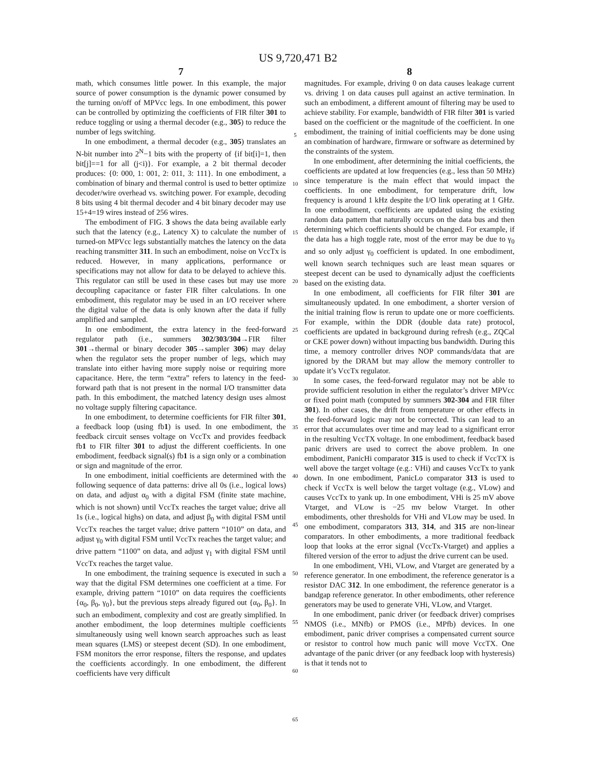US 9,720,471 B2
7
math, which consumes little power. In this example, the major source of power consumption is the dynamic power consumed by the turning on/off of MPVcc legs. In one embodiment, this power can be controlled by optimizing the coefficients of FIR filter 301 to reduce toggling or using a thermal decoder (e.g., 305) to reduce the number of legs switching.
In one embodiment, a thermal decoder (e.g., 305) translates an N-bit number into 2<sup>N</sup>−1 bits with the property of {if bit[i]=1, then bit[j]==1 for all (j<i)}. For example, a 2 bit thermal decoder produces: {0: 000, 1: 001, 2: 011, 3: 111}. In one embodiment, a combination of binary and thermal control is used to better optimize decoder/wire overhead vs. switching power. For example, decoding 8 bits using 4 bit thermal decoder and 4 bit binary decoder may use 15+4=19 wires instead of 256 wires.
The embodiment of FIG. 3 shows the data being available early such that the latency (e.g., Latency X) to calculate the number of turned-on MPVcc legs substantially matches the latency on the data reaching transmitter 311. In such an embodiment, noise on VccTx is reduced. However, in many applications, performance or specifications may not allow for data to be delayed to achieve this. This regulator can still be used in these cases but may use more decoupling capacitance or faster FIR filter calculations. In one embodiment, this regulator may be used in an I/O receiver where the digital value of the data is only known after the data if fully amplified and sampled.
In one embodiment, the extra latency in the feed-forward regulator path (i.e., summers 302/303/304→FIR filter 301→thermal or binary decoder 305→sampler 306) may delay when the regulator sets the proper number of legs, which may translate into either having more supply noise or requiring more capacitance. Here, the term “extra” refers to latency in the feed-forward path that is not present in the normal I/O transmitter data path. In this embodiment, the matched latency design uses almost no voltage supply filtering capacitance.
In one embodiment, to determine coefficients for FIR filter 301, a feedback loop (using fb1) is used. In one embodiment, the feedback circuit senses voltage on VccTx and provides feedback fb1 to FIR filter 301 to adjust the different coefficients. In one embodiment, feedback signal(s) fb1 is a sign only or a combination or sign and magnitude of the error.
In one embodiment, initial coefficients are determined with the following sequence of data patterns: drive all 0s (i.e., logical lows) on data, and adjust α<sub>0</sub> with a digital FSM (finite state machine, which is not shown) until VccTx reaches the target value; drive all 1s (i.e., logical highs) on data, and adjust β<sub>0</sub> with digital FSM until VccTx reaches the target value; drive pattern “1010” on data, and adjust γ<sub>0</sub> with digital FSM until VccTx reaches the target value; and drive pattern “1100” on data, and adjust γ<sub>1</sub> with digital FSM until VccTx reaches the target value.
In one embodiment, the training sequence is executed in such a way that the digital FSM determines one coefficient at a time. For example, driving pattern “1010” on data requires the coefficients {α<sub>0</sub>, β<sub>0</sub>, γ<sub>0</sub>}, but the previous steps already figured out {α<sub>0</sub>, β<sub>0</sub>}. In such an embodiment, complexity and cost are greatly simplified. In another embodiment, the loop determines multiple coefficients simultaneously using well known search approaches such as least mean squares (LMS) or steepest decent (SD). In one embodiment, FSM monitors the error response, filters the response, and updates the coefficients accordingly. In one embodiment, the different coefficients have very difficult
5
10
15
20
25
30
35
40
45
50
55
60
65
8
magnitudes. For example, driving 0 on data causes leakage current vs. driving 1 on data causes pull against an active termination. In such an embodiment, a different amount of filtering may be used to achieve stability. For example, bandwidth of FIR filter 301 is varied based on the coefficient or the magnitude of the coefficient. In one embodiment, the training of initial coefficients may be done using an combination of hardware, firmware or software as determined by the constraints of the system.
In one embodiment, after determining the initial coefficients, the coefficients are updated at low frequencies (e.g., less than 50 MHz) since temperature is the main effect that would impact the coefficients. In one embodiment, for temperature drift, low frequency is around 1 kHz despite the I/O link operating at 1 GHz. In one embodiment, coefficients are updated using the existing random data pattern that naturally occurs on the data bus and then determining which coefficients should be changed. For example, if the data has a high toggle rate, most of the error may be due to γ<sub>0</sub> and so only adjust γ<sub>0</sub> coefficient is updated. In one embodiment, well known search techniques such are least mean squares or steepest decent can be used to dynamically adjust the coefficients based on the existing data.
In one embodiment, all coefficients for FIR filter 301 are simultaneously updated. In one embodiment, a shorter version of the initial training flow is rerun to update one or more coefficients. For example, within the DDR (double data rate) protocol, coefficients are updated in background during refresh (e.g., ZQCal or CKE power down) without impacting bus bandwidth. During this time, a memory controller drives NOP commands/data that are ignored by the DRAM but may allow the memory controller to update it’s VccTx regulator.
In some cases, the feed-forward regulator may not be able to provide sufficient resolution in either the regulator’s driver MPVcc or fixed point math (computed by summers 302-304 and FIR filter 301). In other cases, the drift from temperature or other effects in the feed-forward logic may not be corrected. This can lead to an error that accumulates over time and may lead to a significant error in the resulting VccTX voltage. In one embodiment, feedback based panic drivers are used to correct the above problem. In one embodiment, PanicHi comparator 315 is used to check if VccTX is well above the target voltage (e.g.: VHi) and causes VccTx to yank down. In one embodiment, PanicLo comparator 313 is used to check if VccTx is well below the target voltage (e.g., VLow) and causes VccTx to yank up. In one embodiment, VHi is 25 mV above Vtarget, and VLow is −25 mv below Vtarget. In other embodiments, other thresholds for VHi and VLow may be used. In one embodiment, comparators 313, 314, and 315 are non-linear comparators. In other embodiments, a more traditional feedback loop that looks at the error signal (VccTx-Vtarget) and applies a filtered version of the error to adjust the drive current can be used.
In one embodiment, VHi, VLow, and Vtarget are generated by a reference generator. In one embodiment, the reference generator is a resistor DAC 312. In one embodiment, the reference generator is a bandgap reference generator. In other embodiments, other reference generators may be used to generate VHi, VLow, and Vtarget.
In one embodiment, panic driver (or feedback driver) comprises NMOS (i.e., MNfb) or PMOS (i.e., MPfb) devices. In one embodiment, panic driver comprises a compensated current source or resistor to control how much panic will move VccTX. One advantage of the panic driver (or any feedback loop with hysteresis) is that it tends not to